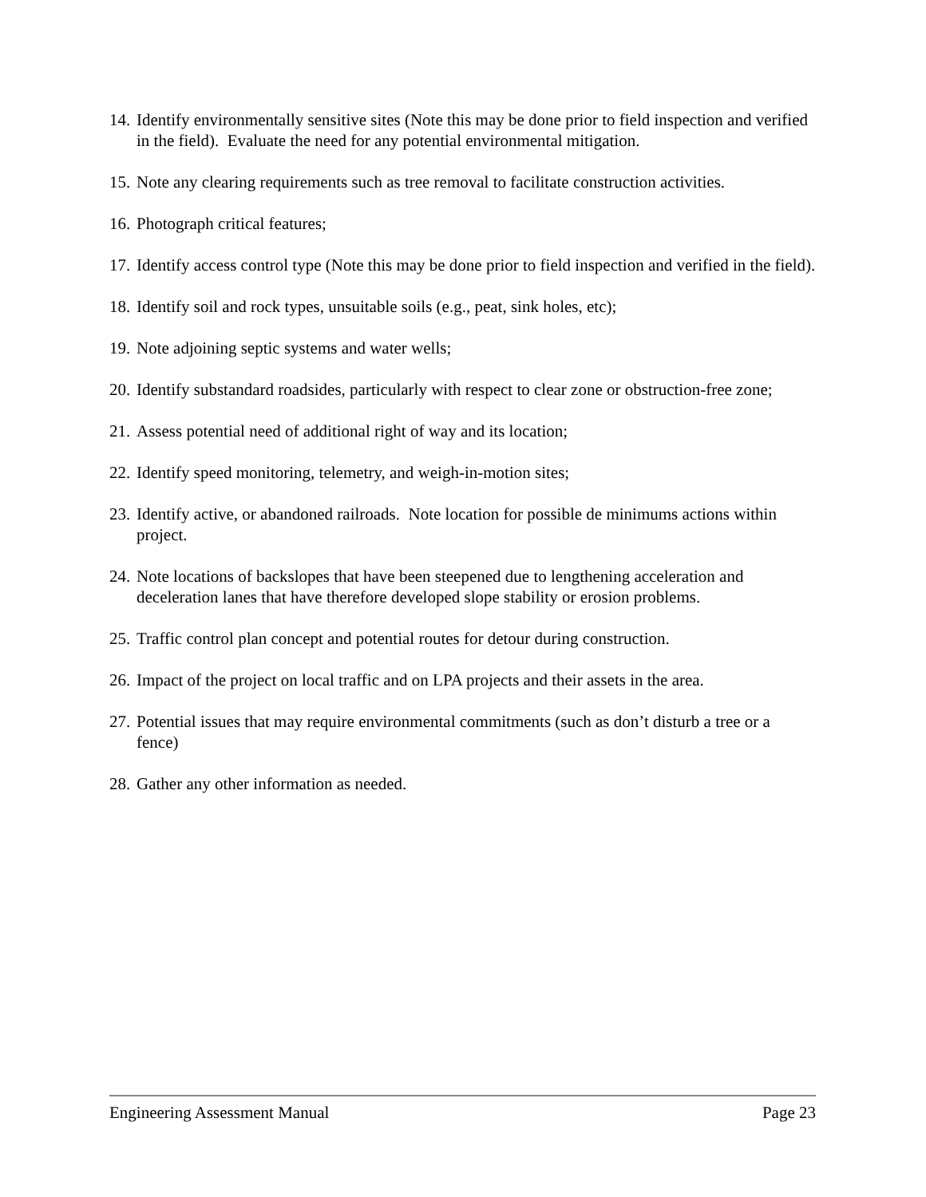14. Identify environmentally sensitive sites (Note this may be done prior to field inspection and verified in the field). Evaluate the need for any potential environmental mitigation.
15. Note any clearing requirements such as tree removal to facilitate construction activities.
16. Photograph critical features;
17. Identify access control type (Note this may be done prior to field inspection and verified in the field).
18. Identify soil and rock types, unsuitable soils (e.g., peat, sink holes, etc);
19. Note adjoining septic systems and water wells;
20. Identify substandard roadsides, particularly with respect to clear zone or obstruction-free zone;
21. Assess potential need of additional right of way and its location;
22. Identify speed monitoring, telemetry, and weigh-in-motion sites;
23. Identify active, or abandoned railroads. Note location for possible de minimums actions within project.
24. Note locations of backslopes that have been steepened due to lengthening acceleration and deceleration lanes that have therefore developed slope stability or erosion problems.
25. Traffic control plan concept and potential routes for detour during construction.
26. Impact of the project on local traffic and on LPA projects and their assets in the area.
27. Potential issues that may require environmental commitments (such as don’t disturb a tree or a fence)
28. Gather any other information as needed.
Engineering Assessment Manual Page 23